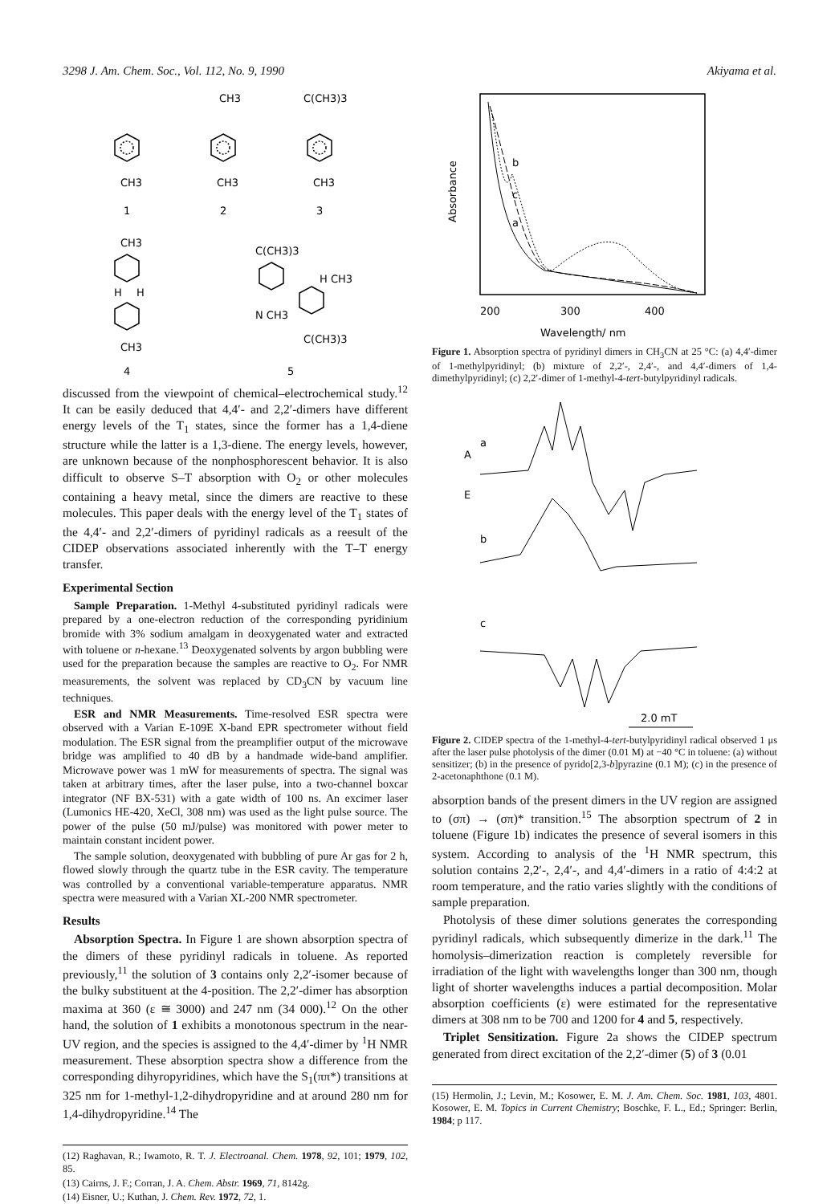3298 J. Am. Chem. Soc., Vol. 112, No. 9, 1990 Akiyama et al.
CH3
C(CH3)3
CH3
CH3
CH3
1
2
3
CH3
H
H
CH3
C(CH3)3
N CH3
H CH3
C(CH3)3
4
5
discussed from the viewpoint of chemical–electrochemical study.<sup>12</sup> It can be easily deduced that 4,4′- and 2,2′-dimers have different energy levels of the T<sub>1</sub> states, since the former has a 1,4-diene structure while the latter is a 1,3-diene. The energy levels, however, are unknown because of the nonphosphorescent behavior. It is also difficult to observe S–T absorption with O<sub>2</sub> or other molecules containing a heavy metal, since the dimers are reactive to these molecules. This paper deals with the energy level of the T<sub>1</sub> states of the 4,4′- and 2,2′-dimers of pyridinyl radicals as a reesult of the CIDEP observations associated inherently with the T–T energy transfer.
Experimental Section
Sample Preparation. 1-Methyl 4-substituted pyridinyl radicals were prepared by a one-electron reduction of the corresponding pyridinium bromide with 3% sodium amalgam in deoxygenated water and extracted with toluene or n-hexane.<sup>13</sup> Deoxygenated solvents by argon bubbling were used for the preparation because the samples are reactive to O<sub>2</sub>. For NMR measurements, the solvent was replaced by CD<sub>3</sub>CN by vacuum line techniques.
ESR and NMR Measurements. Time-resolved ESR spectra were observed with a Varian E-109E X-band EPR spectrometer without field modulation. The ESR signal from the preamplifier output of the microwave bridge was amplified to 40 dB by a handmade wide-band amplifier. Microwave power was 1 mW for measurements of spectra. The signal was taken at arbitrary times, after the laser pulse, into a two-channel boxcar integrator (NF BX-531) with a gate width of 100 ns. An excimer laser (Lumonics HE-420, XeCl, 308 nm) was used as the light pulse source. The power of the pulse (50 mJ/pulse) was monitored with power meter to maintain constant incident power.
The sample solution, deoxygenated with bubbling of pure Ar gas for 2 h, flowed slowly through the quartz tube in the ESR cavity. The temperature was controlled by a conventional variable-temperature apparatus. NMR spectra were measured with a Varian XL-200 NMR spectrometer.
Results
Absorption Spectra. In Figure 1 are shown absorption spectra of the dimers of these pyridinyl radicals in toluene. As reported previously,<sup>11</sup> the solution of 3 contains only 2,2′-isomer because of the bulky substituent at the 4-position. The 2,2′-dimer has absorption maxima at 360 (ε ≅ 3000) and 247 nm (34 000).<sup>12</sup> On the other hand, the solution of 1 exhibits a monotonous spectrum in the near-UV region, and the species is assigned to the 4,4′-dimer by <sup>1</sup>H NMR measurement. These absorption spectra show a difference from the corresponding dihyropyridines, which have the S<sub>1</sub>(ππ*) transitions at 325 nm for 1-methyl-1,2-dihydropyridine and at around 280 nm for 1,4-dihydropyridine.<sup>14</sup> The
(12) Raghavan, R.; Iwamoto, R. T. J. Electroanal. Chem. 1978, 92, 101; 1979, 102, 85.
(13) Cairns, J. F.; Corran, J. A. Chem. Abstr. 1969, 71, 8142g.
(14) Eisner, U.; Kuthan, J. Chem. Rev. 1972, 72, 1.
Absorbance
b
c
a
200
300
400
Wavelength/ nm
Figure 1. Absorption spectra of pyridinyl dimers in CH<sub>3</sub>CN at 25 °C: (a) 4,4′-dimer of 1-methylpyridinyl; (b) mixture of 2,2′-, 2,4′-, and 4,4′-dimers of 1,4-dimethylpyridinyl; (c) 2,2′-dimer of 1-methyl-4-tert-butylpyridinyl radicals.
A
E
a
b
c
2.0 mT
Figure 2. CIDEP spectra of the 1-methyl-4-tert-butylpyridinyl radical observed 1 μs after the laser pulse photolysis of the dimer (0.01 M) at −40 °C in toluene: (a) without sensitizer; (b) in the presence of pyrido[2,3-b]pyrazine (0.1 M); (c) in the presence of 2-acetonaphthone (0.1 M).
absorption bands of the present dimers in the UV region are assigned to (σπ) → (σπ)* transition.<sup>15</sup> The absorption spectrum of 2 in toluene (Figure 1b) indicates the presence of several isomers in this system. According to analysis of the <sup>1</sup>H NMR spectrum, this solution contains 2,2′-, 2,4′-, and 4,4′-dimers in a ratio of 4:4:2 at room temperature, and the ratio varies slightly with the conditions of sample preparation.
Photolysis of these dimer solutions generates the corresponding pyridinyl radicals, which subsequently dimerize in the dark.<sup>11</sup> The homolysis–dimerization reaction is completely reversible for irradiation of the light with wavelengths longer than 300 nm, though light of shorter wavelengths induces a partial decomposition. Molar absorption coefficients (ε) were estimated for the representative dimers at 308 nm to be 700 and 1200 for 4 and 5, respectively.
Triplet Sensitization. Figure 2a shows the CIDEP spectrum generated from direct excitation of the 2,2′-dimer (5) of 3 (0.01
(15) Hermolin, J.; Levin, M.; Kosower, E. M. J. Am. Chem. Soc. 1981, 103, 4801. Kosower, E. M. Topics in Current Chemistry; Boschke, F. L., Ed.; Springer: Berlin, 1984; p 117.